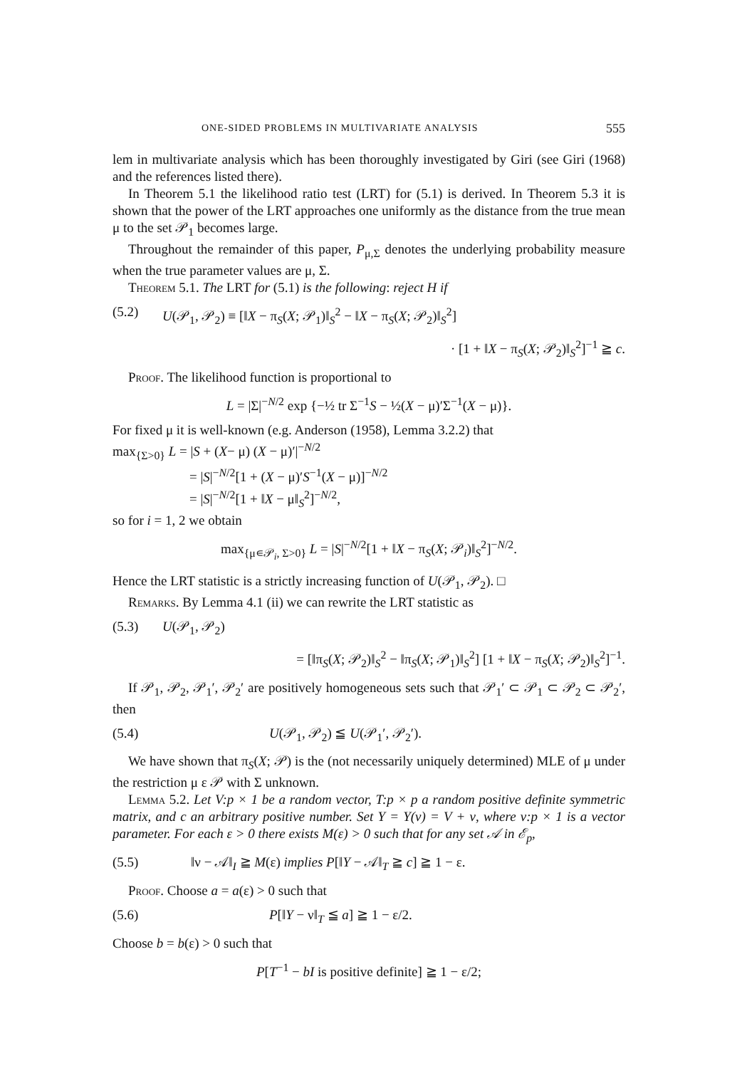ONE-SIDED PROBLEMS IN MULTIVARIATE ANALYSIS 555
lem in multivariate analysis which has been thoroughly investigated by Giri (see Giri (1968) and the references listed there).
In Theorem 5.1 the likelihood ratio test (LRT) for (5.1) is derived. In Theorem 5.3 it is shown that the power of the LRT approaches one uniformly as the distance from the true mean μ to the set 𝒫<sub>1</sub> becomes large.
Throughout the remainder of this paper, P<sub>μ,Σ</sub> denotes the underlying probability measure when the true parameter values are μ, Σ.
Theorem 5.1. The LRT for (5.1) is the following: reject H if
(5.2) U(𝒫<sub>1</sub>, 𝒫<sub>2</sub>) ≡ [‖X − π<sub>S</sub>(X; 𝒫<sub>1</sub>)‖<sub>S</sub><sup>2</sup> − ‖X − π<sub>S</sub>(X; 𝒫<sub>2</sub>)‖<sub>S</sub><sup>2</sup>]
· [1 + ‖X − π<sub>S</sub>(X; 𝒫<sub>2</sub>)‖<sub>S</sub><sup>2</sup>]<sup>−1</sup> ≧ c.
Proof. The likelihood function is proportional to
L = |Σ|<sup>−N/2</sup> exp {−½ tr Σ<sup>−1</sup>S − ½(X − μ)′Σ<sup>−1</sup>(X − μ)}.
For fixed μ it is well-known (e.g. Anderson (1958), Lemma 3.2.2) that
max<sub>{Σ>0}</sub> L = |S + (X− μ) (X − μ)′|<sup>−N/2</sup>
= |S|<sup>−N/2</sup>[1 + (X − μ)′S<sup>−1</sup>(X − μ)]<sup>−N/2</sup>
= |S|<sup>−N/2</sup>[1 + ‖X − μ‖<sub>S</sub><sup>2</sup>]<sup>−N/2</sup>,
so for i = 1, 2 we obtain
max<sub>{μ∊𝒫<sub>i</sub>, Σ>0}</sub> L = |S|<sup>−N/2</sup>[1 + ‖X − π<sub>S</sub>(X; 𝒫<sub>i</sub>)‖<sub>S</sub><sup>2</sup>]<sup>−N/2</sup>.
Hence the LRT statistic is a strictly increasing function of U(𝒫<sub>1</sub>, 𝒫<sub>2</sub>). □
Remarks. By Lemma 4.1 (ii) we can rewrite the LRT statistic as
(5.3) U(𝒫<sub>1</sub>, 𝒫<sub>2</sub>)
= [‖π<sub>S</sub>(X; 𝒫<sub>2</sub>)‖<sub>S</sub><sup>2</sup> − ‖π<sub>S</sub>(X; 𝒫<sub>1</sub>)‖<sub>S</sub><sup>2</sup>] [1 + ‖X − π<sub>S</sub>(X; 𝒫<sub>2</sub>)‖<sub>S</sub><sup>2</sup>]<sup>−1</sup>.
If 𝒫<sub>1</sub>, 𝒫<sub>2</sub>, 𝒫<sub>1</sub>′, 𝒫<sub>2</sub>′ are positively homogeneous sets such that 𝒫<sub>1</sub>′ ⊂ 𝒫<sub>1</sub> ⊂ 𝒫<sub>2</sub> ⊂ 𝒫<sub>2</sub>′, then
(5.4) U(𝒫<sub>1</sub>, 𝒫<sub>2</sub>) ≦ U(𝒫<sub>1</sub>′, 𝒫<sub>2</sub>′).
We have shown that π<sub>S</sub>(X; 𝒫) is the (not necessarily uniquely determined) MLE of μ under the restriction μ ε 𝒫 with Σ unknown.
Lemma 5.2. Let V:p × 1 be a random vector, T:p × p a random positive definite symmetric matrix, and c an arbitrary positive number. Set Y = Y(ν) = V + ν, where ν:p × 1 is a vector parameter. For each ε > 0 there exists M(ε) > 0 such that for any set 𝒜 in ℰ<sub>p</sub>,
(5.5) ‖ν − 𝒜‖<sub>I</sub> ≧ M(ε) implies P[‖Y − 𝒜‖<sub>T</sub> ≧ c] ≧ 1 − ε.
Proof. Choose a = a(ε) > 0 such that
(5.6) P[‖Y − ν‖<sub>T</sub> ≦ a] ≧ 1 − ε/2.
Choose b = b(ε) > 0 such that
P[T<sup>−1</sup> − bI is positive definite] ≧ 1 − ε/2;